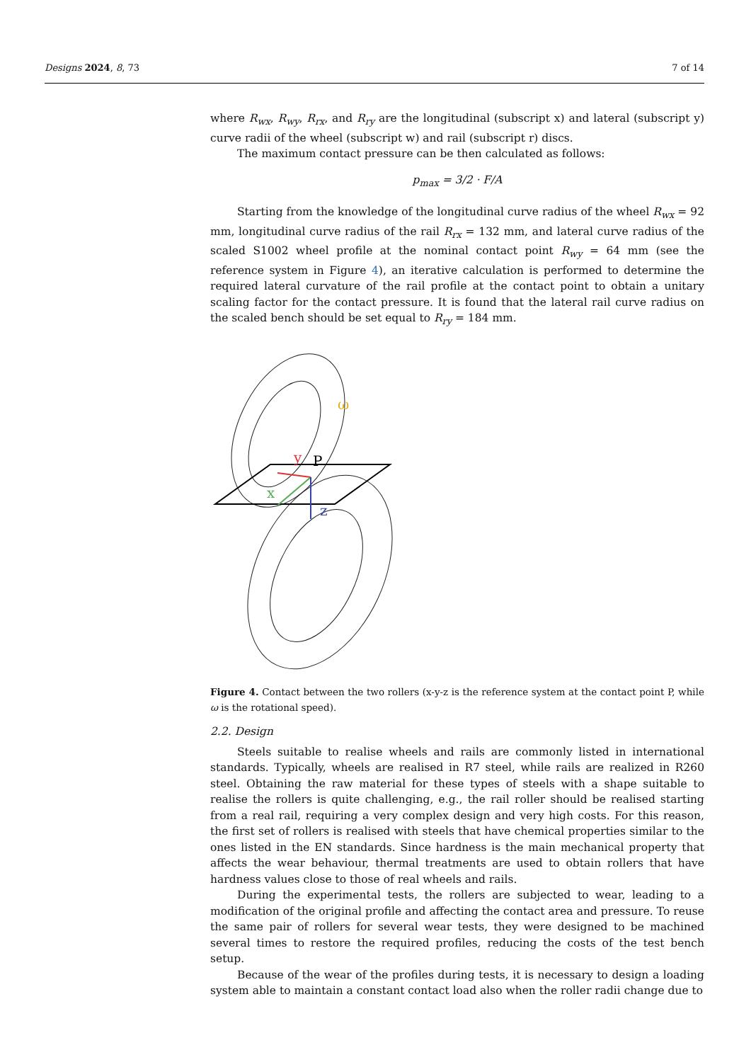Designs 2024, 8, 73 7 of 14
where R<sub>wx</sub>, R<sub>wy</sub>, R<sub>rx</sub>, and R<sub>ry</sub> are the longitudinal (subscript x) and lateral (subscript y) curve radii of the wheel (subscript w) and rail (subscript r) discs.
The maximum contact pressure can be then calculated as follows:
p<sub>max</sub> = 3/2 · F/A
Starting from the knowledge of the longitudinal curve radius of the wheel R<sub>wx</sub> = 92 mm, longitudinal curve radius of the rail R<sub>rx</sub> = 132 mm, and lateral curve radius of the scaled S1002 wheel profile at the nominal contact point R<sub>wy</sub> = 64 mm (see the reference system in Figure 4), an iterative calculation is performed to determine the required lateral curvature of the rail profile at the contact point to obtain a unitary scaling factor for the contact pressure. It is found that the lateral rail curve radius on the scaled bench should be set equal to R<sub>ry</sub> = 184 mm.
y
P
x
z
ω
Figure 4. Contact between the two rollers (x-y-z is the reference system at the contact point P, while ω is the rotational speed).
2.2. Design
Steels suitable to realise wheels and rails are commonly listed in international standards. Typically, wheels are realised in R7 steel, while rails are realized in R260 steel. Obtaining the raw material for these types of steels with a shape suitable to realise the rollers is quite challenging, e.g., the rail roller should be realised starting from a real rail, requiring a very complex design and very high costs. For this reason, the first set of rollers is realised with steels that have chemical properties similar to the ones listed in the EN standards. Since hardness is the main mechanical property that affects the wear behaviour, thermal treatments are used to obtain rollers that have hardness values close to those of real wheels and rails.
During the experimental tests, the rollers are subjected to wear, leading to a modification of the original profile and affecting the contact area and pressure. To reuse the same pair of rollers for several wear tests, they were designed to be machined several times to restore the required profiles, reducing the costs of the test bench setup.
Because of the wear of the profiles during tests, it is necessary to design a loading system able to maintain a constant contact load also when the roller radii change due to